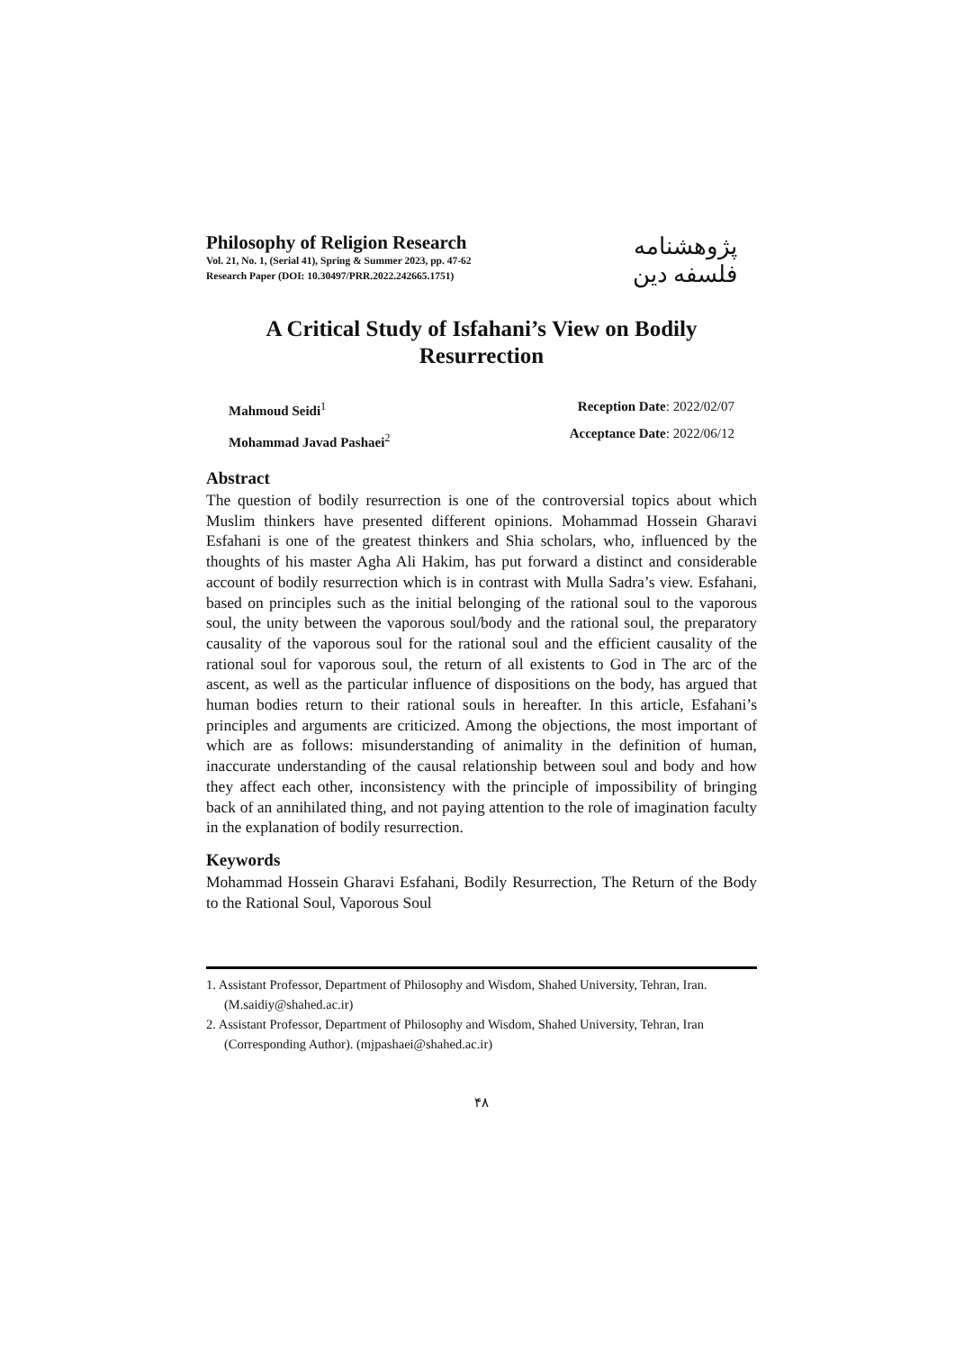Philosophy of Religion Research
Vol. 21, No. 1, (Serial 41), Spring & Summer 2023, pp. 47-62
Research Paper (DOI: 10.30497/PRR.2022.242665.1751)
پژوهشنامه فلسفه دین
A Critical Study of Isfahani’s View on Bodily Resurrection
Mahmoud Seidi<sup>1</sup>
Mohammad Javad Pashaei<sup>2</sup>
Reception Date: 2022/02/07
Acceptance Date: 2022/06/12
Abstract
The question of bodily resurrection is one of the controversial topics about which Muslim thinkers have presented different opinions. Mohammad Hossein Gharavi Esfahani is one of the greatest thinkers and Shia scholars, who, influenced by the thoughts of his master Agha Ali Hakim, has put forward a distinct and considerable account of bodily resurrection which is in contrast with Mulla Sadra’s view. Esfahani, based on principles such as the initial belonging of the rational soul to the vaporous soul, the unity between the vaporous soul/body and the rational soul, the preparatory causality of the vaporous soul for the rational soul and the efficient causality of the rational soul for vaporous soul, the return of all existents to God in The arc of the ascent, as well as the particular influence of dispositions on the body, has argued that human bodies return to their rational souls in hereafter. In this article, Esfahani’s principles and arguments are criticized. Among the objections, the most important of which are as follows: misunderstanding of animality in the definition of human, inaccurate understanding of the causal relationship between soul and body and how they affect each other, inconsistency with the principle of impossibility of bringing back of an annihilated thing, and not paying attention to the role of imagination faculty in the explanation of bodily resurrection.
Keywords
Mohammad Hossein Gharavi Esfahani, Bodily Resurrection, The Return of the Body to the Rational Soul, Vaporous Soul
1. Assistant Professor, Department of Philosophy and Wisdom, Shahed University, Tehran, Iran. (M.saidiy@shahed.ac.ir)
2. Assistant Professor, Department of Philosophy and Wisdom, Shahed University, Tehran, Iran (Corresponding Author). (mjpashaei@shahed.ac.ir)
۴۸